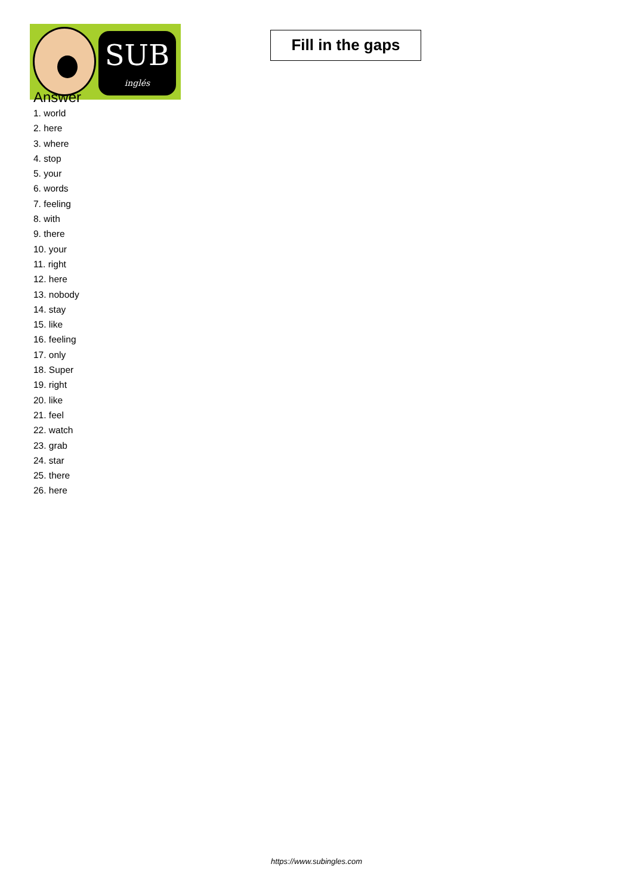SUB
inglés
Fill in the gaps
Answer
1. world
2. here
3. where
4. stop
5. your
6. words
7. feeling
8. with
9. there
10. your
11. right
12. here
13. nobody
14. stay
15. like
16. feeling
17. only
18. Super
19. right
20. like
21. feel
22. watch
23. grab
24. star
25. there
26. here
https://www.subingles.com